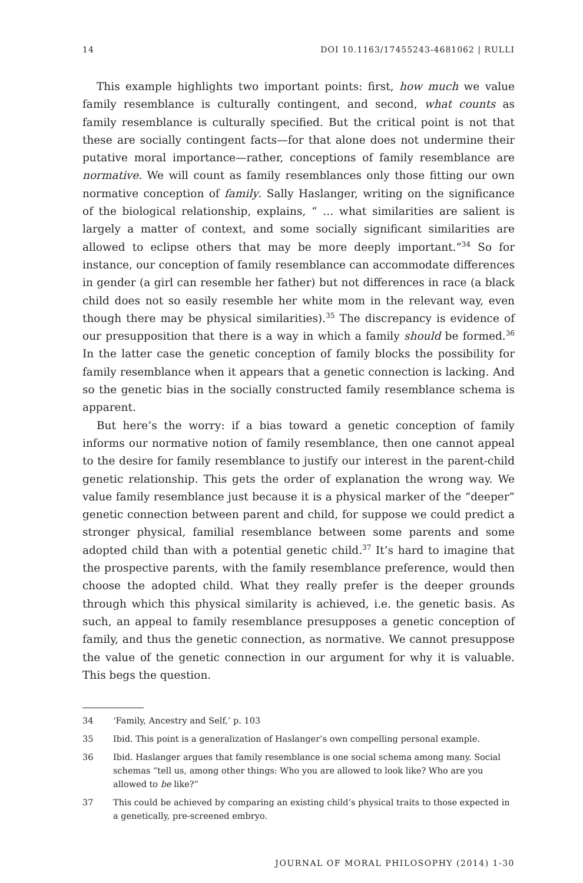14 DOI 10.1163/17455243-4681062 | RULLI
This example highlights two important points: first, how much we value family resemblance is culturally contingent, and second, what counts as family resemblance is culturally specified. But the critical point is not that these are socially contingent facts—for that alone does not undermine their putative moral importance—rather, conceptions of family resemblance are normative. We will count as family resemblances only those fitting our own normative conception of family. Sally Haslanger, writing on the significance of the biological relationship, explains, “ … what similarities are salient is largely a matter of context, and some socially significant similarities are allowed to eclipse others that may be more deeply important.”<sup>34</sup> So for instance, our conception of family resemblance can accommodate differences in gender (a girl can resemble her father) but not differences in race (a black child does not so easily resemble her white mom in the relevant way, even though there may be physical similarities).<sup>35</sup> The discrepancy is evidence of our presupposition that there is a way in which a family should be formed.<sup>36</sup> In the latter case the genetic conception of family blocks the possibility for family resemblance when it appears that a genetic connection is lacking. And so the genetic bias in the socially constructed family resemblance schema is apparent.
But here’s the worry: if a bias toward a genetic conception of family informs our normative notion of family resemblance, then one cannot appeal to the desire for family resemblance to justify our interest in the parent-child genetic relationship. This gets the order of explanation the wrong way. We value family resemblance just because it is a physical marker of the “deeper” genetic connection between parent and child, for suppose we could predict a stronger physical, familial resemblance between some parents and some adopted child than with a potential genetic child.<sup>37</sup> It’s hard to imagine that the prospective parents, with the family resemblance preference, would then choose the adopted child. What they really prefer is the deeper grounds through which this physical similarity is achieved, i.e. the genetic basis. As such, an appeal to family resemblance presupposes a genetic conception of family, and thus the genetic connection, as normative. We cannot presuppose the value of the genetic connection in our argument for why it is valuable. This begs the question.
34 ‘Family, Ancestry and Self,’ p. 103
35 Ibid. This point is a generalization of Haslanger’s own compelling personal example.
36 Ibid. Haslanger argues that family resemblance is one social schema among many. Social schemas “tell us, among other things: Who you are allowed to look like? Who are you allowed to be like?”
37 This could be achieved by comparing an existing child’s physical traits to those expected in a genetically, pre-screened embryo.
JOURNAL OF MORAL PHILOSOPHY (2014) 1-30